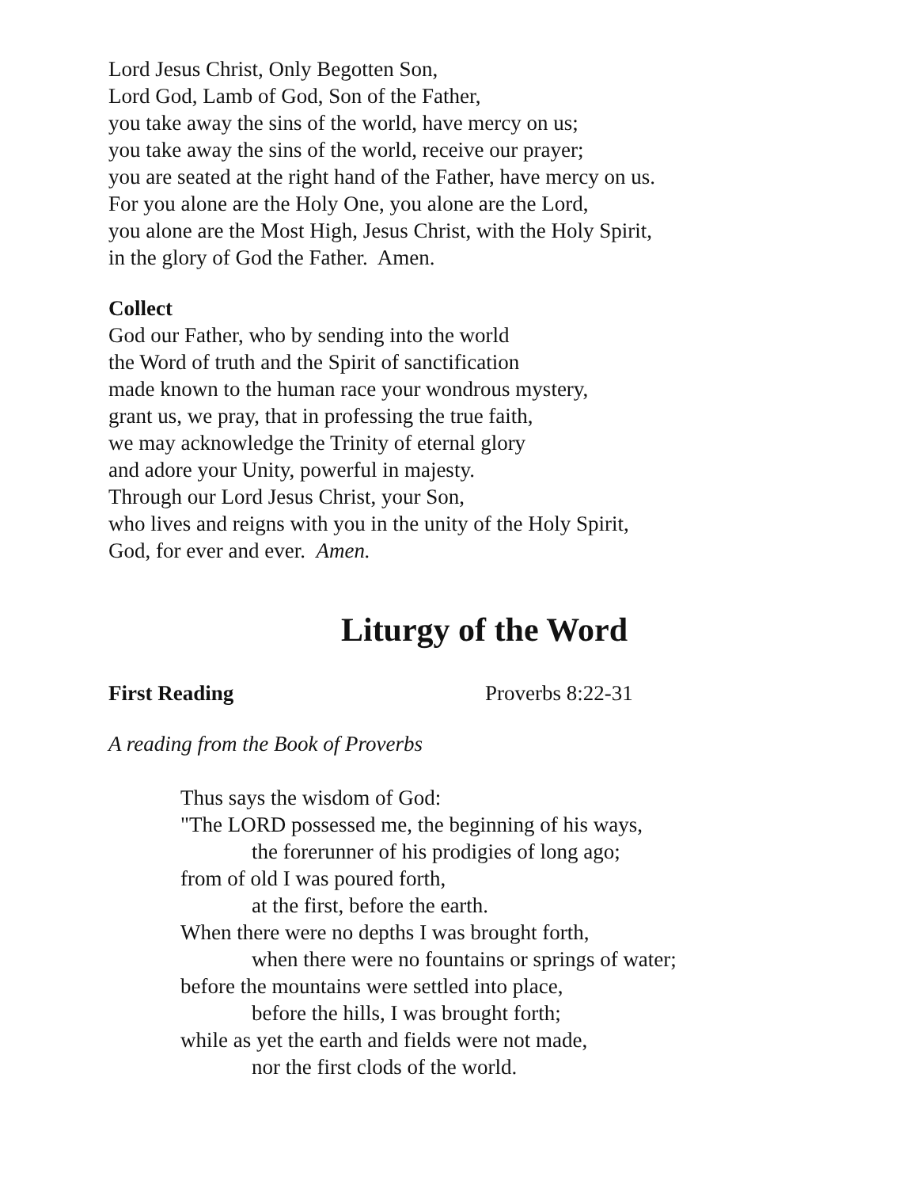Lord Jesus Christ, Only Begotten Son,
Lord God, Lamb of God, Son of the Father,
you take away the sins of the world, have mercy on us;
you take away the sins of the world, receive our prayer;
you are seated at the right hand of the Father, have mercy on us.
For you alone are the Holy One, you alone are the Lord,
you alone are the Most High, Jesus Christ, with the Holy Spirit,
in the glory of God the Father. Amen.
Collect
God our Father, who by sending into the world
the Word of truth and the Spirit of sanctification
made known to the human race your wondrous mystery,
grant us, we pray, that in professing the true faith,
we may acknowledge the Trinity of eternal glory
and adore your Unity, powerful in majesty.
Through our Lord Jesus Christ, your Son,
who lives and reigns with you in the unity of the Holy Spirit,
God, for ever and ever. Amen.
Liturgy of the Word
First Reading Proverbs 8:22-31
A reading from the Book of Proverbs
Thus says the wisdom of God:
"The LORD possessed me, the beginning of his ways,
the forerunner of his prodigies of long ago;
from of old I was poured forth,
at the first, before the earth.
When there were no depths I was brought forth,
when there were no fountains or springs of water;
before the mountains were settled into place,
before the hills, I was brought forth;
while as yet the earth and fields were not made,
nor the first clods of the world.